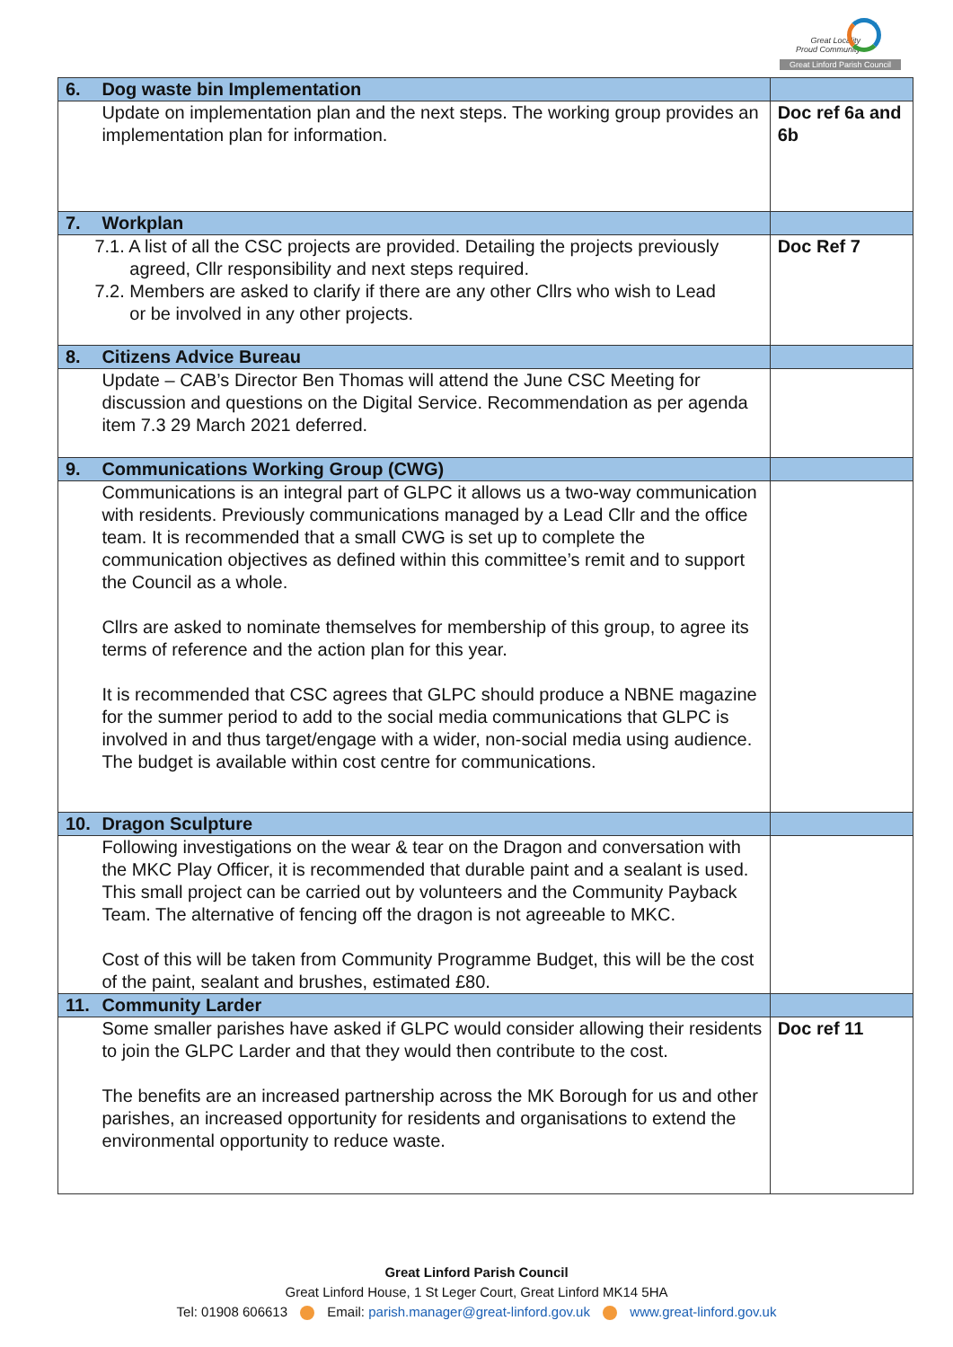Great Locality
Proud Community
Great Linford Parish Council
| 6. | Dog waste bin Implementation | |
| | Update on implementation plan and the next steps. The working group provides an implementation plan for information. | Doc ref 6a and 6b |
| 7. | Workplan | |
| | 7.1. A list of all the CSC projects are provided. Detailing the projects previously agreed, Cllr responsibility and next steps required. 7.2. Members are asked to clarify if there are any other Cllrs who wish to Lead or be involved in any other projects. | Doc Ref 7 |
| 8. | Citizens Advice Bureau | |
| | Update – CAB’s Director Ben Thomas will attend the June CSC Meeting for discussion and questions on the Digital Service. Recommendation as per agenda item 7.3 29 March 2021 deferred. | |
| 9. | Communications Working Group (CWG) | |
| | Communications is an integral part of GLPC it allows us a two-way communication with residents. Previously communications managed by a Lead Cllr and the office team. It is recommended that a small CWG is set up to complete the communication objectives as defined within this committee’s remit and to support the Council as a whole. Cllrs are asked to nominate themselves for membership of this group, to agree its terms of reference and the action plan for this year. It is recommended that CSC agrees that GLPC should produce a NBNE magazine for the summer period to add to the social media communications that GLPC is involved in and thus target/engage with a wider, non-social media using audience. The budget is available within cost centre for communications. | |
| 10. | Dragon Sculpture | |
| | Following investigations on the wear & tear on the Dragon and conversation with the MKC Play Officer, it is recommended that durable paint and a sealant is used. This small project can be carried out by volunteers and the Community Payback Team. The alternative of fencing off the dragon is not agreeable to MKC. Cost of this will be taken from Community Programme Budget, this will be the cost of the paint, sealant and brushes, estimated £80. | |
| 11. | Community Larder | |
| | Some smaller parishes have asked if GLPC would consider allowing their residents to join the GLPC Larder and that they would then contribute to the cost. The benefits are an increased partnership across the MK Borough for us and other parishes, an increased opportunity for residents and organisations to extend the environmental opportunity to reduce waste. | Doc ref 11 |
Great Linford Parish Council
Great Linford House, 1 St Leger Court, Great Linford MK14 5HA
Tel: 01908 606613 Email: parish.manager@great-linford.gov.uk www.great-linford.gov.uk